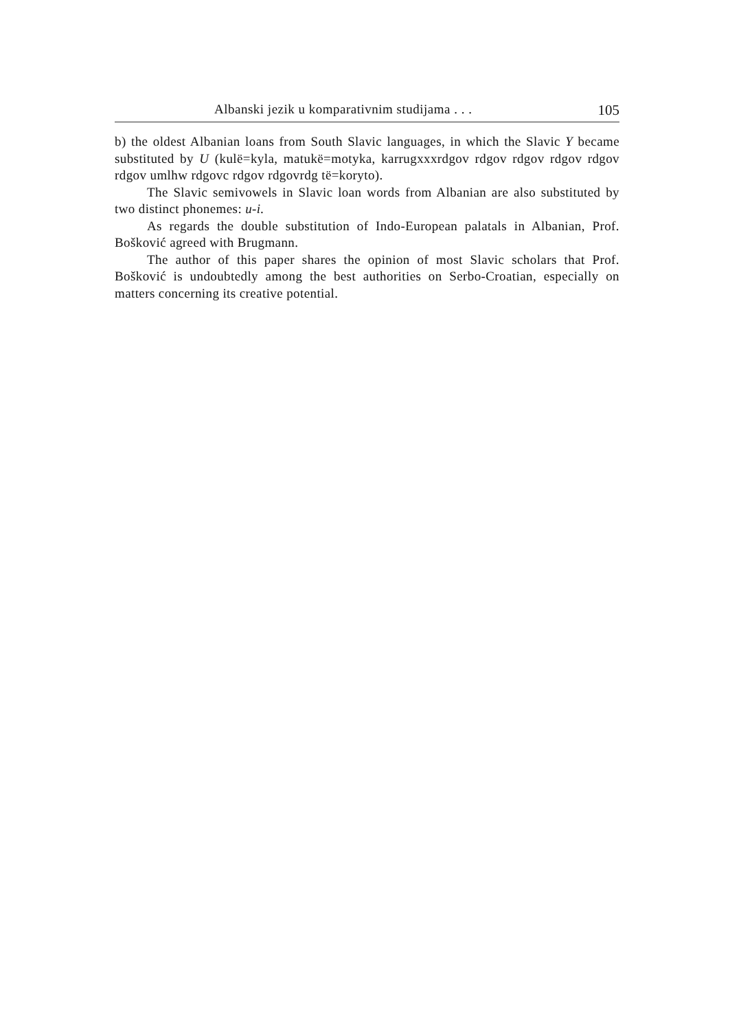Albanski jezik u komparativnim studijama . . . 105
b) the oldest Albanian loans from South Slavic languages, in which the Slavic Y became substituted by U (kulë=kyla, matukë=motyka, karru­gxxxrdgov rdgov rdgov rdgov rdgov rdgov umlhw rdgovc rdgov rdgovrdg të=koryto).
The Slavic semivowels in Slavic loan words from Albanian are also substituted by two distinct phonemes: u-i.
As regards the double substitution of Indo-European palatals in Alba­nian, Prof. Bošković agreed with Brugmann.
The author of this paper shares the opinion of most Slavic scholars that Prof. Bošković is undoubtedly among the best authorities on Serbo-Croatian, especially on matters concerning its creative potential.